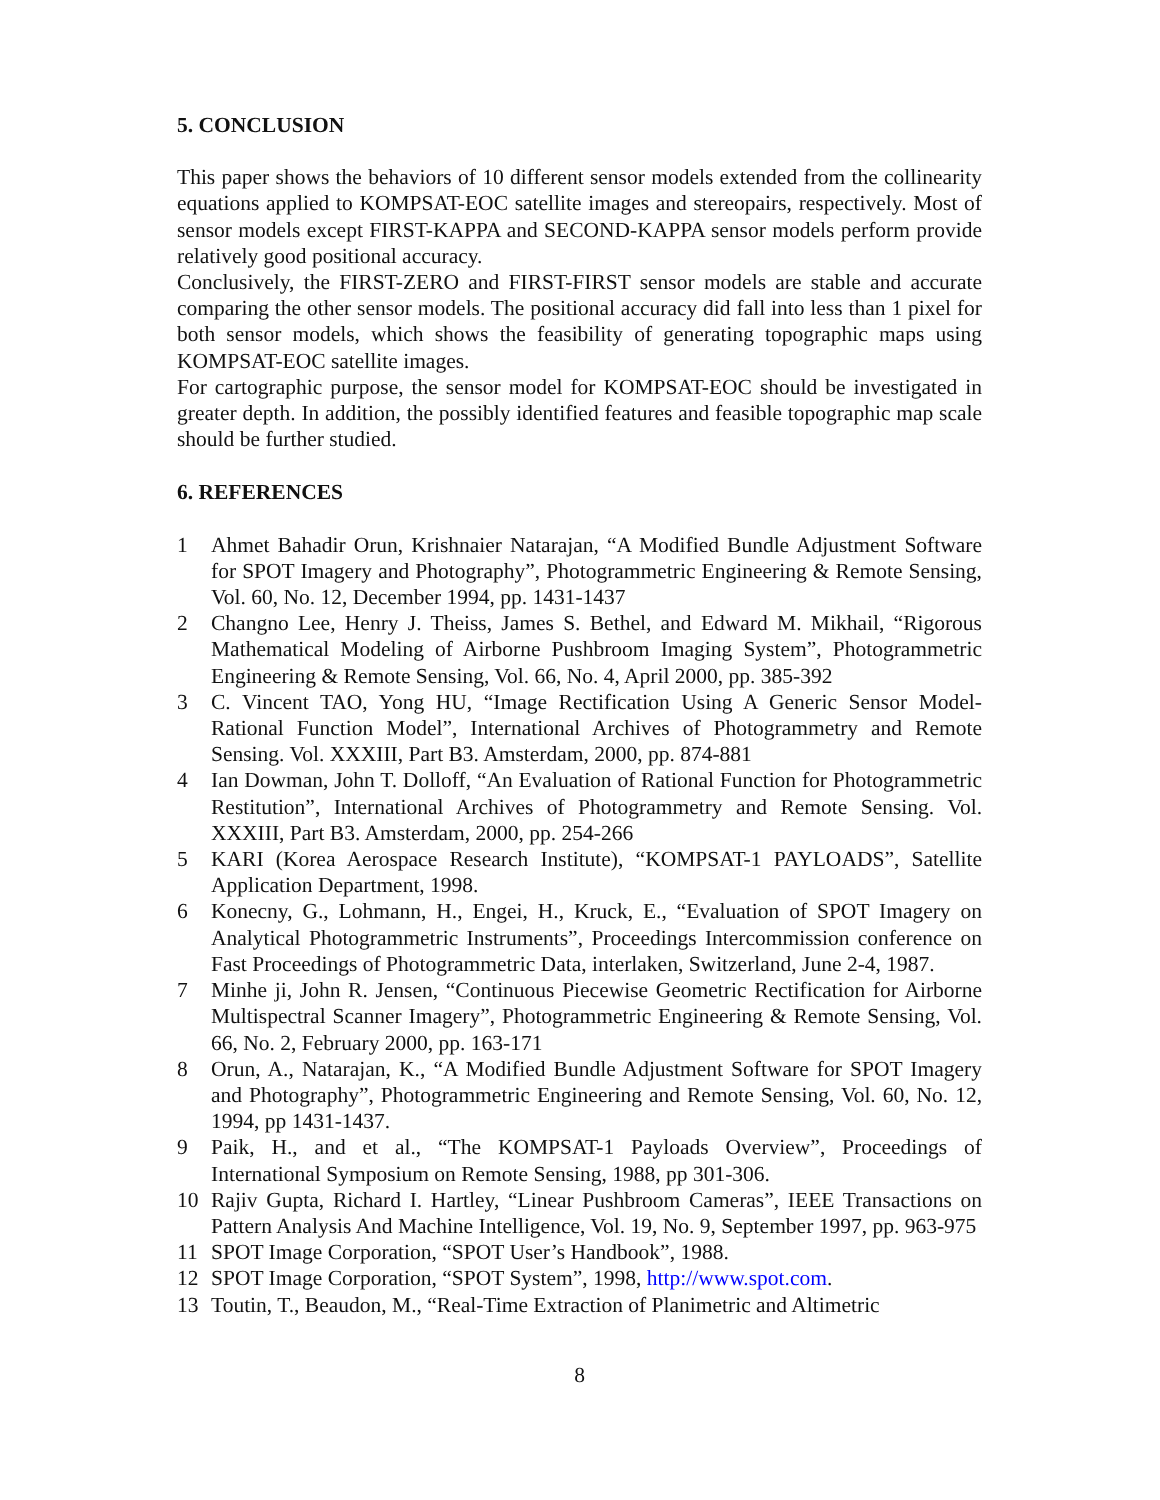5. CONCLUSION
This paper shows the behaviors of 10 different sensor models extended from the collinearity equations applied to KOMPSAT-EOC satellite images and stereopairs, respectively. Most of sensor models except FIRST-KAPPA and SECOND-KAPPA sensor models perform provide relatively good positional accuracy.
Conclusively, the FIRST-ZERO and FIRST-FIRST sensor models are stable and accurate comparing the other sensor models. The positional accuracy did fall into less than 1 pixel for both sensor models, which shows the feasibility of generating topographic maps using KOMPSAT-EOC satellite images.
For cartographic purpose, the sensor model for KOMPSAT-EOC should be investigated in greater depth. In addition, the possibly identified features and feasible topographic map scale should be further studied.
6. REFERENCES
1 Ahmet Bahadir Orun, Krishnaier Natarajan, “A Modified Bundle Adjustment Software for SPOT Imagery and Photography”, Photogrammetric Engineering & Remote Sensing, Vol. 60, No. 12, December 1994, pp. 1431-1437
2 Changno Lee, Henry J. Theiss, James S. Bethel, and Edward M. Mikhail, “Rigorous Mathematical Modeling of Airborne Pushbroom Imaging System”, Photogrammetric Engineering & Remote Sensing, Vol. 66, No. 4, April 2000, pp. 385-392
3 C. Vincent TAO, Yong HU, “Image Rectification Using A Generic Sensor Model-Rational Function Model”, International Archives of Photogrammetry and Remote Sensing. Vol. XXXIII, Part B3. Amsterdam, 2000, pp. 874-881
4 Ian Dowman, John T. Dolloff, “An Evaluation of Rational Function for Photogrammetric Restitution”, International Archives of Photogrammetry and Remote Sensing. Vol. XXXIII, Part B3. Amsterdam, 2000, pp. 254-266
5 KARI (Korea Aerospace Research Institute), “KOMPSAT-1 PAYLOADS”, Satellite Application Department, 1998.
6 Konecny, G., Lohmann, H., Engei, H., Kruck, E., “Evaluation of SPOT Imagery on Analytical Photogrammetric Instruments”, Proceedings Intercommission conference on Fast Proceedings of Photogrammetric Data, interlaken, Switzerland, June 2-4, 1987.
7 Minhe ji, John R. Jensen, “Continuous Piecewise Geometric Rectification for Airborne Multispectral Scanner Imagery”, Photogrammetric Engineering & Remote Sensing, Vol. 66, No. 2, February 2000, pp. 163-171
8 Orun, A., Natarajan, K., “A Modified Bundle Adjustment Software for SPOT Imagery and Photography”, Photogrammetric Engineering and Remote Sensing, Vol. 60, No. 12, 1994, pp 1431-1437.
9 Paik, H., and et al., “The KOMPSAT-1 Payloads Overview”, Proceedings of International Symposium on Remote Sensing, 1988, pp 301-306.
10 Rajiv Gupta, Richard I. Hartley, “Linear Pushbroom Cameras”, IEEE Transactions on Pattern Analysis And Machine Intelligence, Vol. 19, No. 9, September 1997, pp. 963-975
11 SPOT Image Corporation, “SPOT User’s Handbook”, 1988.
12 SPOT Image Corporation, “SPOT System”, 1998, http://www.spot.com.
13 Toutin, T., Beaudon, M., “Real-Time Extraction of Planimetric and Altimetric
8